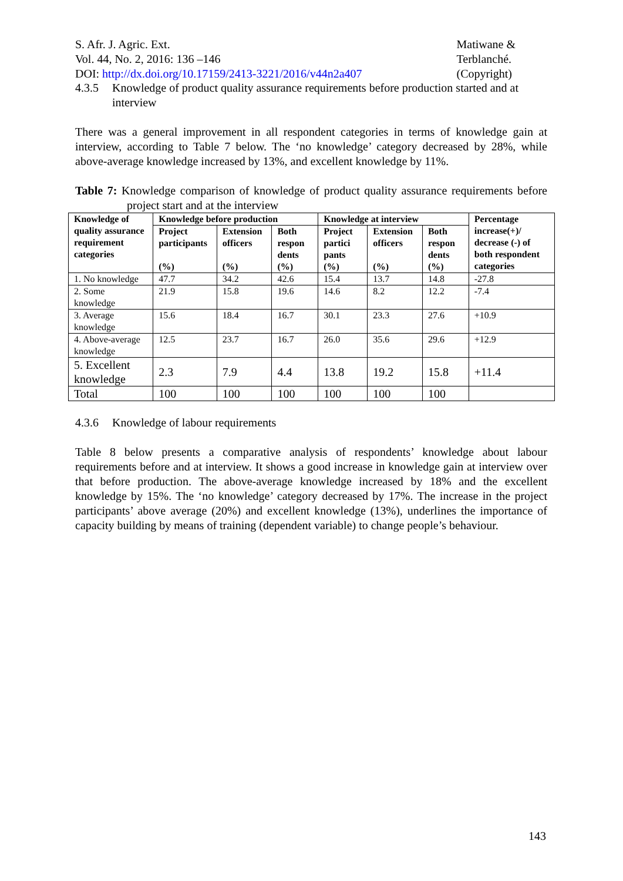S. Afr. J. Agric. Ext.
Vol. 44, No. 2, 2016: 136 –146
DOI: http://dx.doi.org/10.17159/2413-3221/2016/v44n2a407
Matiwane &
Terblanché.
(Copyright)
4.3.5 Knowledge of product quality assurance requirements before production started and at interview
There was a general improvement in all respondent categories in terms of knowledge gain at interview, according to Table 7 below. The ‘no knowledge’ category decreased by 28%, while above-average knowledge increased by 13%, and excellent knowledge by 11%.
Table 7: Knowledge comparison of knowledge of product quality assurance requirements before project start and at the interview
| Knowledge of quality assurance requirement categories | Knowledge before production | | | Knowledge at interview | | | Percentage increase(+)/ decrease (-) of both respondent categories |
| --- | --- | --- | --- | --- | --- | --- | --- |
| | Project participants (%) | Extension officers (%) | Both respon dents (%) | Project partici pants (%) | Extension officers (%) | Both respon dents (%) | |
| 1. No knowledge | 47.7 | 34.2 | 42.6 | 15.4 | 13.7 | 14.8 | -27.8 |
| 2. Some knowledge | 21.9 | 15.8 | 19.6 | 14.6 | 8.2 | 12.2 | -7.4 |
| 3. Average knowledge | 15.6 | 18.4 | 16.7 | 30.1 | 23.3 | 27.6 | +10.9 |
| 4. Above-average knowledge | 12.5 | 23.7 | 16.7 | 26.0 | 35.6 | 29.6 | +12.9 |
| 5. Excellent knowledge | 2.3 | 7.9 | 4.4 | 13.8 | 19.2 | 15.8 | +11.4 |
| Total | 100 | 100 | 100 | 100 | 100 | 100 | |
4.3.6 Knowledge of labour requirements
Table 8 below presents a comparative analysis of respondents’ knowledge about labour requirements before and at interview. It shows a good increase in knowledge gain at interview over that before production. The above-average knowledge increased by 18% and the excellent knowledge by 15%. The ‘no knowledge’ category decreased by 17%. The increase in the project participants’ above average (20%) and excellent knowledge (13%), underlines the importance of capacity building by means of training (dependent variable) to change people’s behaviour.
143